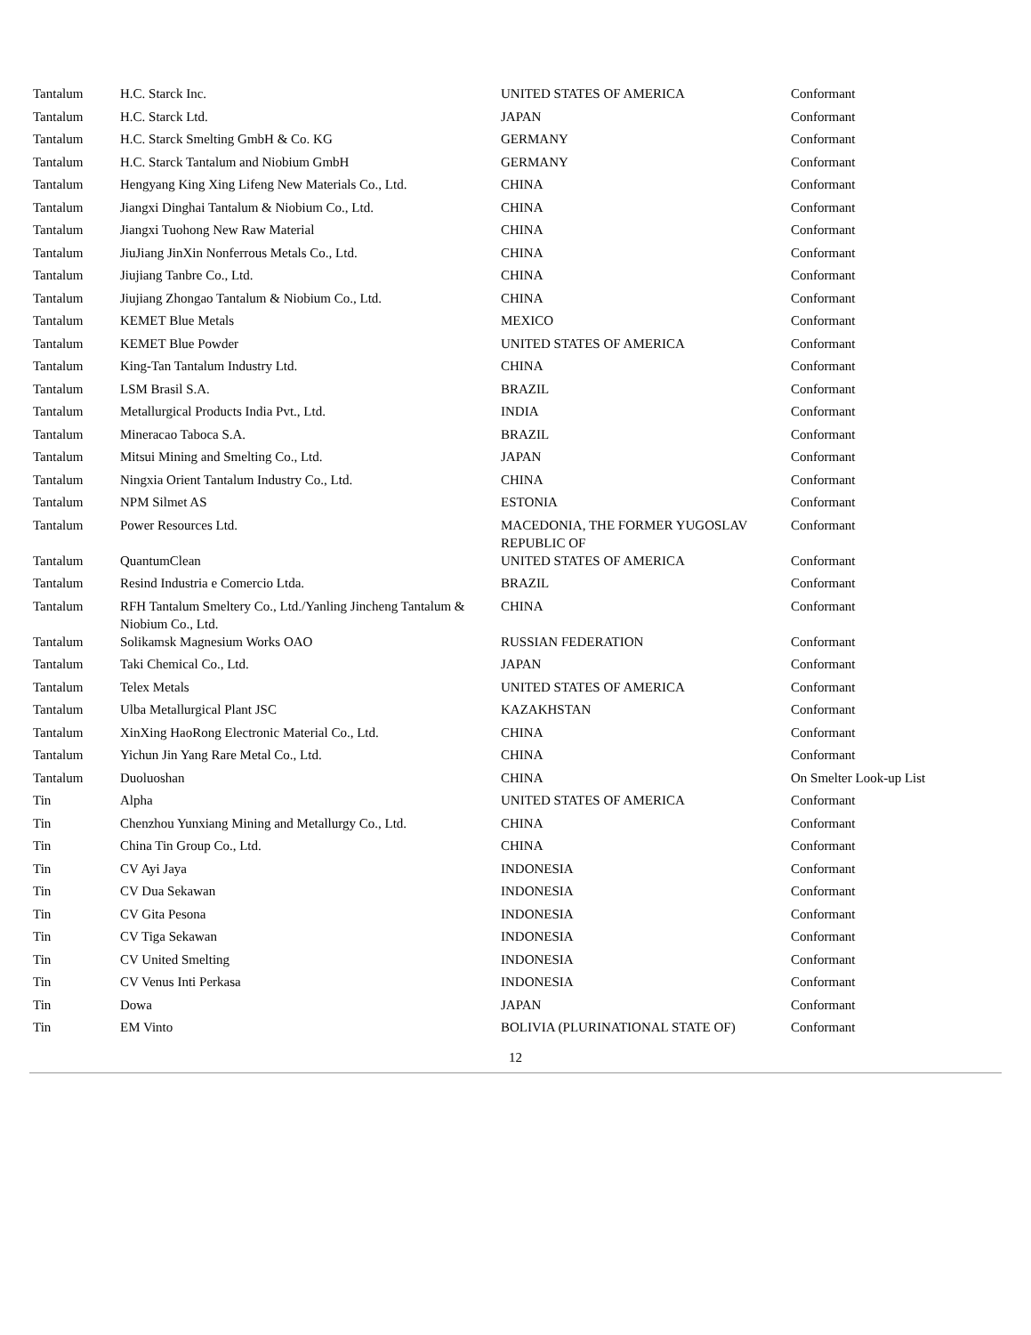| Tantalum | H.C. Starck Inc. | UNITED STATES OF AMERICA | Conformant |
| Tantalum | H.C. Starck Ltd. | JAPAN | Conformant |
| Tantalum | H.C. Starck Smelting GmbH & Co. KG | GERMANY | Conformant |
| Tantalum | H.C. Starck Tantalum and Niobium GmbH | GERMANY | Conformant |
| Tantalum | Hengyang King Xing Lifeng New Materials Co., Ltd. | CHINA | Conformant |
| Tantalum | Jiangxi Dinghai Tantalum & Niobium Co., Ltd. | CHINA | Conformant |
| Tantalum | Jiangxi Tuohong New Raw Material | CHINA | Conformant |
| Tantalum | JiuJiang JinXin Nonferrous Metals Co., Ltd. | CHINA | Conformant |
| Tantalum | Jiujiang Tanbre Co., Ltd. | CHINA | Conformant |
| Tantalum | Jiujiang Zhongao Tantalum & Niobium Co., Ltd. | CHINA | Conformant |
| Tantalum | KEMET Blue Metals | MEXICO | Conformant |
| Tantalum | KEMET Blue Powder | UNITED STATES OF AMERICA | Conformant |
| Tantalum | King-Tan Tantalum Industry Ltd. | CHINA | Conformant |
| Tantalum | LSM Brasil S.A. | BRAZIL | Conformant |
| Tantalum | Metallurgical Products India Pvt., Ltd. | INDIA | Conformant |
| Tantalum | Mineracao Taboca S.A. | BRAZIL | Conformant |
| Tantalum | Mitsui Mining and Smelting Co., Ltd. | JAPAN | Conformant |
| Tantalum | Ningxia Orient Tantalum Industry Co., Ltd. | CHINA | Conformant |
| Tantalum | NPM Silmet AS | ESTONIA | Conformant |
| Tantalum | Power Resources Ltd. | MACEDONIA, THE FORMER YUGOSLAV REPUBLIC OF | Conformant |
| Tantalum | QuantumClean | UNITED STATES OF AMERICA | Conformant |
| Tantalum | Resind Industria e Comercio Ltda. | BRAZIL | Conformant |
| Tantalum | RFH Tantalum Smeltery Co., Ltd./Yanling Jincheng Tantalum & Niobium Co., Ltd. | CHINA | Conformant |
| Tantalum | Solikamsk Magnesium Works OAO | RUSSIAN FEDERATION | Conformant |
| Tantalum | Taki Chemical Co., Ltd. | JAPAN | Conformant |
| Tantalum | Telex Metals | UNITED STATES OF AMERICA | Conformant |
| Tantalum | Ulba Metallurgical Plant JSC | KAZAKHSTAN | Conformant |
| Tantalum | XinXing HaoRong Electronic Material Co., Ltd. | CHINA | Conformant |
| Tantalum | Yichun Jin Yang Rare Metal Co., Ltd. | CHINA | Conformant |
| Tantalum | Duoluoshan | CHINA | On Smelter Look-up List |
| Tin | Alpha | UNITED STATES OF AMERICA | Conformant |
| Tin | Chenzhou Yunxiang Mining and Metallurgy Co., Ltd. | CHINA | Conformant |
| Tin | China Tin Group Co., Ltd. | CHINA | Conformant |
| Tin | CV Ayi Jaya | INDONESIA | Conformant |
| Tin | CV Dua Sekawan | INDONESIA | Conformant |
| Tin | CV Gita Pesona | INDONESIA | Conformant |
| Tin | CV Tiga Sekawan | INDONESIA | Conformant |
| Tin | CV United Smelting | INDONESIA | Conformant |
| Tin | CV Venus Inti Perkasa | INDONESIA | Conformant |
| Tin | Dowa | JAPAN | Conformant |
| Tin | EM Vinto | BOLIVIA (PLURINATIONAL STATE OF) | Conformant |
12